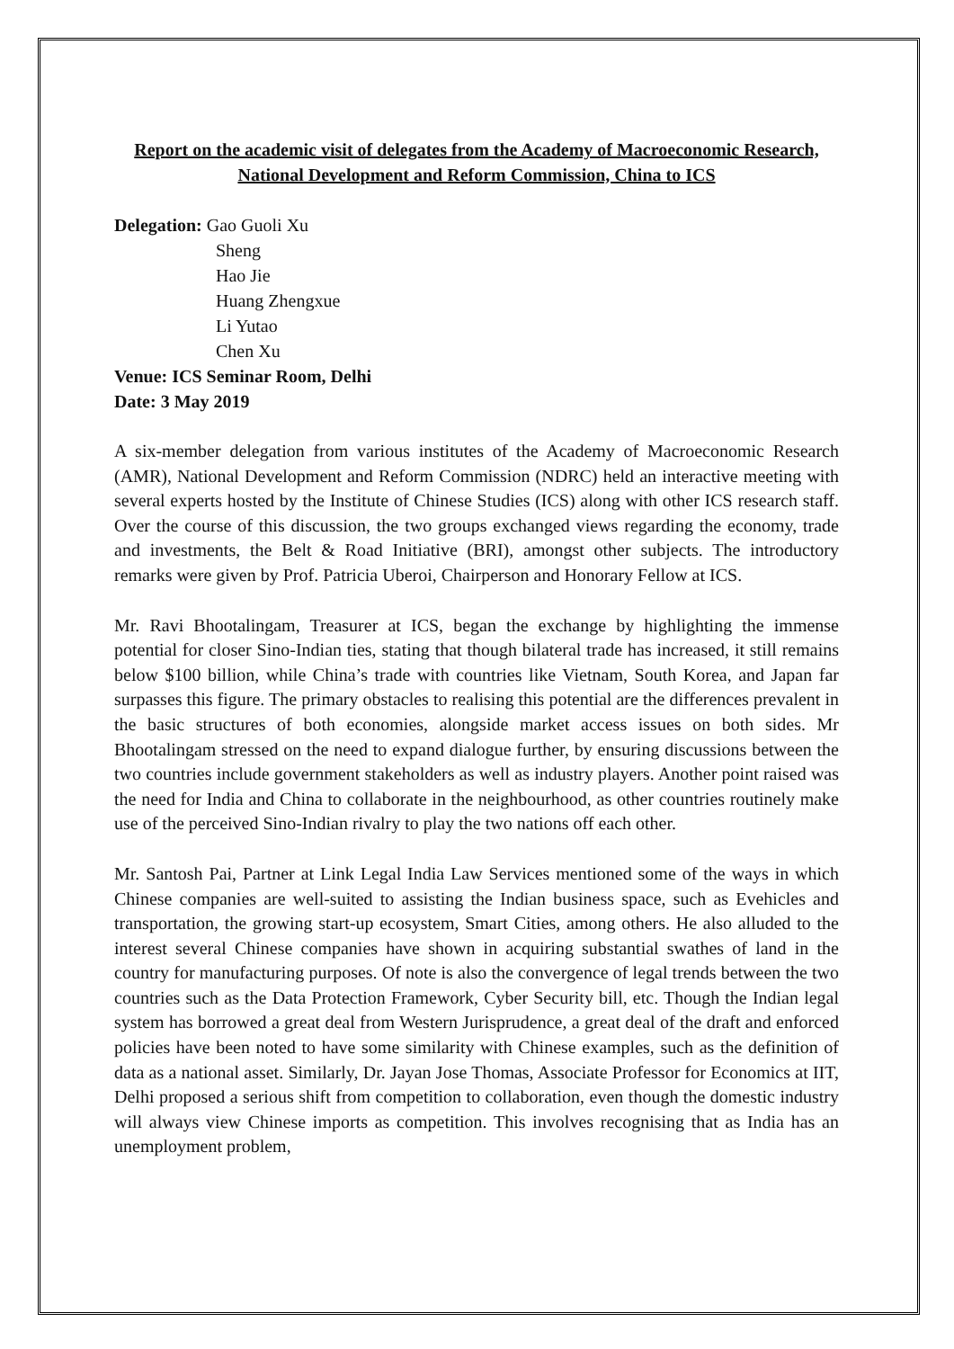Report on the academic visit of delegates from the Academy of Macroeconomic Research, National Development and Reform Commission, China to ICS
Delegation: Gao Guoli Xu
Sheng
Hao Jie
Huang Zhengxue
Li Yutao
Chen Xu
Venue: ICS Seminar Room, Delhi
Date: 3 May 2019
A six-member delegation from various institutes of the Academy of Macroeconomic Research (AMR), National Development and Reform Commission (NDRC) held an interactive meeting with several experts hosted by the Institute of Chinese Studies (ICS) along with other ICS research staff. Over the course of this discussion, the two groups exchanged views regarding the economy, trade and investments, the Belt & Road Initiative (BRI), amongst other subjects. The introductory remarks were given by Prof. Patricia Uberoi, Chairperson and Honorary Fellow at ICS.
Mr. Ravi Bhootalingam, Treasurer at ICS, began the exchange by highlighting the immense potential for closer Sino-Indian ties, stating that though bilateral trade has increased, it still remains below $100 billion, while China’s trade with countries like Vietnam, South Korea, and Japan far surpasses this figure. The primary obstacles to realising this potential are the differences prevalent in the basic structures of both economies, alongside market access issues on both sides. Mr Bhootalingam stressed on the need to expand dialogue further, by ensuring discussions between the two countries include government stakeholders as well as industry players. Another point raised was the need for India and China to collaborate in the neighbourhood, as other countries routinely make use of the perceived Sino-Indian rivalry to play the two nations off each other.
Mr. Santosh Pai, Partner at Link Legal India Law Services mentioned some of the ways in which Chinese companies are well-suited to assisting the Indian business space, such as Evehicles and transportation, the growing start-up ecosystem, Smart Cities, among others. He also alluded to the interest several Chinese companies have shown in acquiring substantial swathes of land in the country for manufacturing purposes. Of note is also the convergence of legal trends between the two countries such as the Data Protection Framework, Cyber Security bill, etc. Though the Indian legal system has borrowed a great deal from Western Jurisprudence, a great deal of the draft and enforced policies have been noted to have some similarity with Chinese examples, such as the definition of data as a national asset. Similarly, Dr. Jayan Jose Thomas, Associate Professor for Economics at IIT, Delhi proposed a serious shift from competition to collaboration, even though the domestic industry will always view Chinese imports as competition. This involves recognising that as India has an unemployment problem,